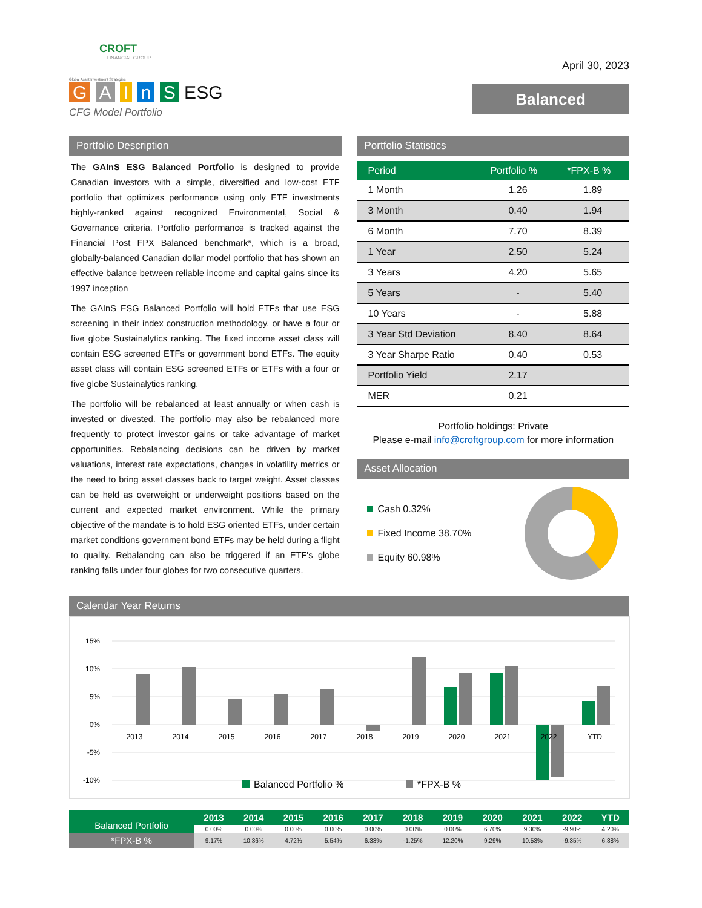CROFT
FINANCIAL GROUP
Global Asset Investment Strategies
G A I n S ESG
CFG Model Portfolio
April 30, 2023
Balanced
Portfolio Description
The GAInS ESG Balanced Portfolio is designed to provide Canadian investors with a simple, diversified and low-cost ETF portfolio that optimizes performance using only ETF investments highly-ranked against recognized Environmental, Social & Governance criteria. Portfolio performance is tracked against the Financial Post FPX Balanced benchmark*, which is a broad, globally-balanced Canadian dollar model portfolio that has shown an effective balance between reliable income and capital gains since its 1997 inception
The GAInS ESG Balanced Portfolio will hold ETFs that use ESG screening in their index construction methodology, or have a four or five globe Sustainalytics ranking. The fixed income asset class will contain ESG screened ETFs or government bond ETFs. The equity asset class will contain ESG screened ETFs or ETFs with a four or five globe Sustainalytics ranking.
The portfolio will be rebalanced at least annually or when cash is invested or divested. The portfolio may also be rebalanced more frequently to protect investor gains or take advantage of market opportunities. Rebalancing decisions can be driven by market valuations, interest rate expectations, changes in volatility metrics or the need to bring asset classes back to target weight. Asset classes can be held as overweight or underweight positions based on the current and expected market environment. While the primary objective of the mandate is to hold ESG oriented ETFs, under certain market conditions government bond ETFs may be held during a flight to quality. Rebalancing can also be triggered if an ETF's globe ranking falls under four globes for two consecutive quarters.
Portfolio Statistics
| Period | Portfolio % | *FPX-B % |
| --- | --- | --- |
| 1 Month | 1.26 | 1.89 |
| 3 Month | 0.40 | 1.94 |
| 6 Month | 7.70 | 8.39 |
| 1 Year | 2.50 | 5.24 |
| 3 Years | 4.20 | 5.65 |
| 5 Years | - | 5.40 |
| 10 Years | - | 5.88 |
| 3 Year Std Deviation | 8.40 | 8.64 |
| 3 Year Sharpe Ratio | 0.40 | 0.53 |
| Portfolio Yield | 2.17 | |
| MER | 0.21 | |
Portfolio holdings: Private
Please e-mail info@croftgroup.com for more information
Asset Allocation
Cash 0.32%
Fixed Income 38.70%
Equity 60.98%
Calendar Year Returns
15%
10%
5%
0%
-5%
-10%
2013
2014
2015
2016
2017
2018
2019
2020
2021
2022
YTD
Balanced Portfolio %
*FPX-B %
| Balanced Portfolio | 2013 | 2014 | 2015 | 2016 | 2017 | 2018 | 2019 | 2020 | 2021 | 2022 | YTD |
| --- | --- | --- | --- | --- | --- | --- | --- | --- | --- | --- | --- |
| | 0.00% | 0.00% | 0.00% | 0.00% | 0.00% | 0.00% | 0.00% | 6.70% | 9.30% | -9.90% | 4.20% |
| *FPX-B % | 9.17% | 10.36% | 4.72% | 5.54% | 6.33% | -1.25% | 12.20% | 9.29% | 10.53% | -9.35% | 6.88% |